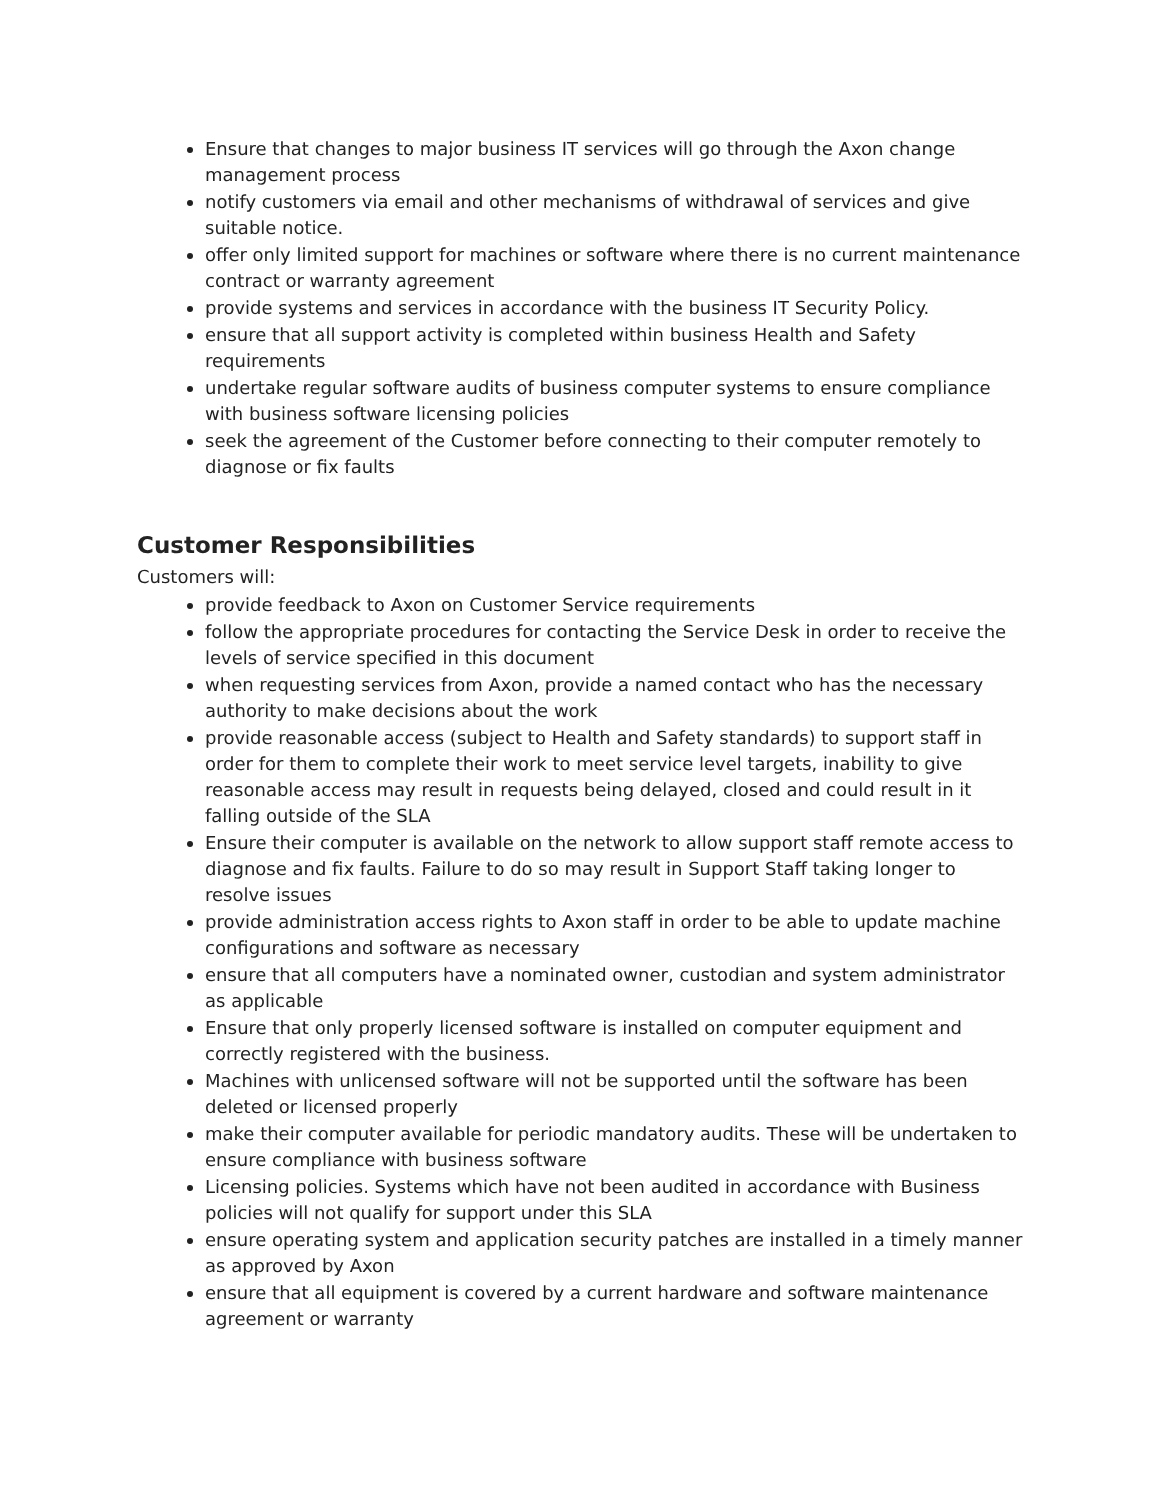Ensure that changes to major business IT services will go through the Axon change management process
notify customers via email and other mechanisms of withdrawal of services and give suitable notice.
offer only limited support for machines or software where there is no current maintenance contract or warranty agreement
provide systems and services in accordance with the business IT Security Policy.
ensure that all support activity is completed within business Health and Safety requirements
undertake regular software audits of business computer systems to ensure compliance with business software licensing policies
seek the agreement of the Customer before connecting to their computer remotely to diagnose or fix faults
Customer Responsibilities
Customers will:
provide feedback to Axon on Customer Service requirements
follow the appropriate procedures for contacting the Service Desk in order to receive the levels of service specified in this document
when requesting services from Axon, provide a named contact who has the necessary authority to make decisions about the work
provide reasonable access (subject to Health and Safety standards) to support staff in order for them to complete their work to meet service level targets, inability to give reasonable access may result in requests being delayed, closed and could result in it falling outside of the SLA
Ensure their computer is available on the network to allow support staff remote access to diagnose and fix faults. Failure to do so may result in Support Staff taking longer to resolve issues
provide administration access rights to Axon staff in order to be able to update machine configurations and software as necessary
ensure that all computers have a nominated owner, custodian and system administrator as applicable
Ensure that only properly licensed software is installed on computer equipment and correctly registered with the business.
Machines with unlicensed software will not be supported until the software has been deleted or licensed properly
make their computer available for periodic mandatory audits. These will be undertaken to ensure compliance with business software
Licensing policies. Systems which have not been audited in accordance with Business policies will not qualify for support under this SLA
ensure operating system and application security patches are installed in a timely manner as approved by Axon
ensure that all equipment is covered by a current hardware and software maintenance agreement or warranty